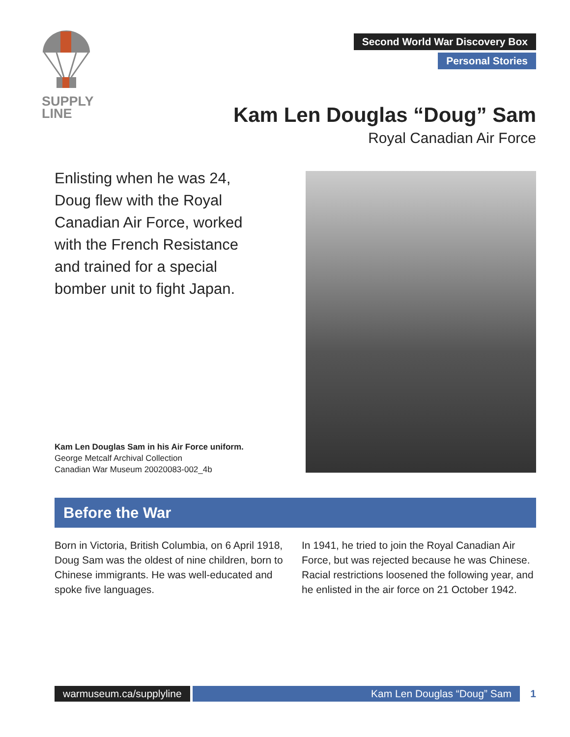SUPPLY
LINE
Second World War Discovery Box
Personal Stories
Kam Len Douglas “Doug” Sam
Royal Canadian Air Force
Enlisting when he was 24, Doug flew with the Royal Canadian Air Force, worked with the French Resistance and trained for a special bomber unit to fight Japan.
Kam Len Douglas Sam in his Air Force uniform.
George Metcalf Archival Collection
Canadian War Museum 20020083-002_4b
Before the War
Born in Victoria, British Columbia, on 6 April 1918, Doug Sam was the oldest of nine children, born to Chinese immigrants. He was well-educated and spoke five languages.
In 1941, he tried to join the Royal Canadian Air Force, but was rejected because he was Chinese. Racial restrictions loosened the following year, and he enlisted in the air force on 21 October 1942.
warmuseum.ca/supplyline Kam Len Douglas “Doug” Sam 1